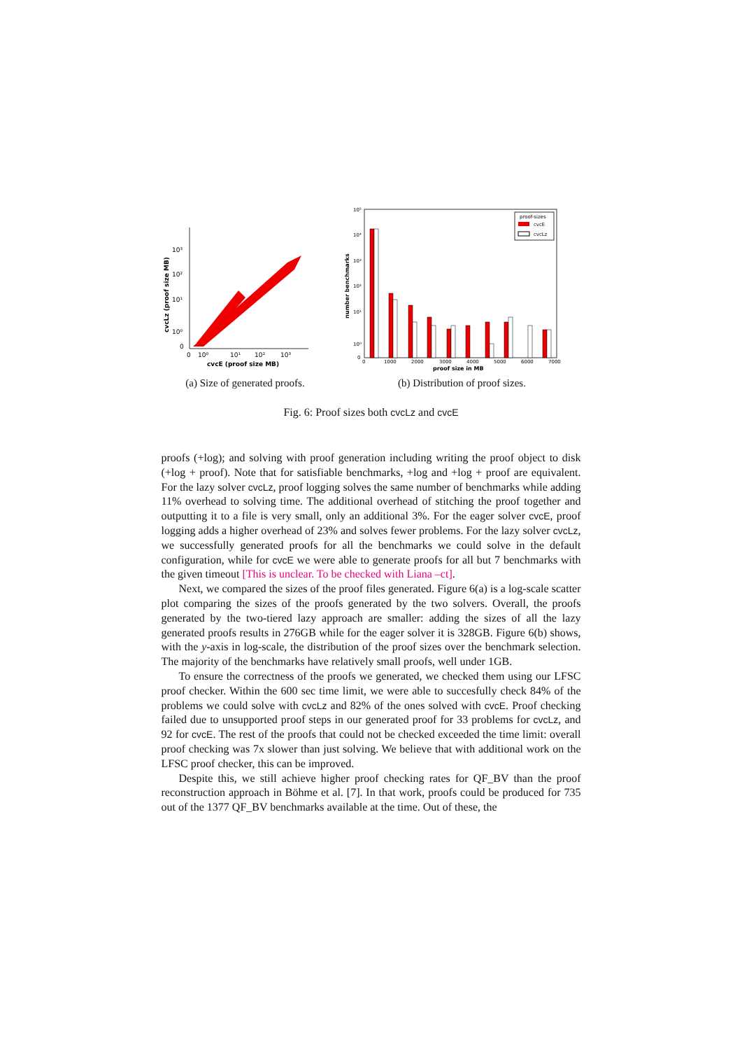10³
10²
10¹
10⁰
0
0
10⁰
10¹
10²
10³
cvcE (proof size MB)
cvcLz (proof size MB)
(a) Size of generated proofs.
proof-sizes
cvcE
cvcLz
10⁵
10⁴
10³
10²
10¹
10⁰
0
0
1000
2000
3000
4000
5000
6000
7000
proof size in MB
number benchmarks
(b) Distribution of proof sizes.
Fig. 6: Proof sizes both cvcLz and cvcE
proofs (+log); and solving with proof generation including writing the proof object to disk (+log + proof). Note that for satisfiable benchmarks, +log and +log + proof are equivalent. For the lazy solver cvcLz, proof logging solves the same number of benchmarks while adding 11% overhead to solving time. The additional overhead of stitching the proof together and outputting it to a file is very small, only an additional 3%. For the eager solver cvcE, proof logging adds a higher overhead of 23% and solves fewer problems. For the lazy solver cvcLz, we successfully generated proofs for all the benchmarks we could solve in the default configuration, while for cvcE we were able to generate proofs for all but 7 benchmarks with the given timeout [This is unclear. To be checked with Liana –ct].
Next, we compared the sizes of the proof files generated. Figure 6(a) is a log-scale scatter plot comparing the sizes of the proofs generated by the two solvers. Overall, the proofs generated by the two-tiered lazy approach are smaller: adding the sizes of all the lazy generated proofs results in 276GB while for the eager solver it is 328GB. Figure 6(b) shows, with the y-axis in log-scale, the distribution of the proof sizes over the benchmark selection. The majority of the benchmarks have relatively small proofs, well under 1GB.
To ensure the correctness of the proofs we generated, we checked them using our LFSC proof checker. Within the 600 sec time limit, we were able to succesfully check 84% of the problems we could solve with cvcLz and 82% of the ones solved with cvcE. Proof checking failed due to unsupported proof steps in our generated proof for 33 problems for cvcLz, and 92 for cvcE. The rest of the proofs that could not be checked exceeded the time limit: overall proof checking was 7x slower than just solving. We believe that with additional work on the LFSC proof checker, this can be improved.
Despite this, we still achieve higher proof checking rates for QF_BV than the proof reconstruction approach in Böhme et al. [7]. In that work, proofs could be produced for 735 out of the 1377 QF_BV benchmarks available at the time. Out of these, the